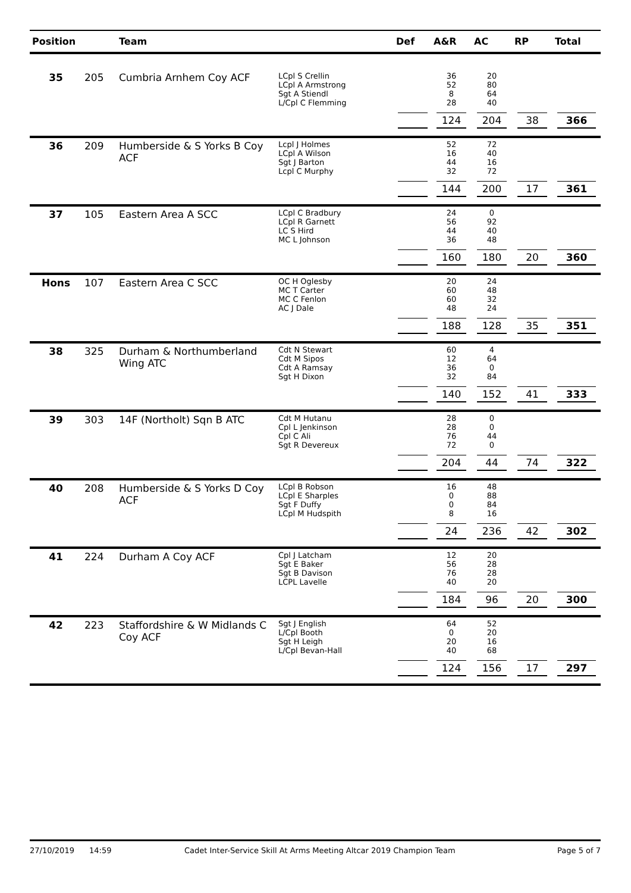| Position | | Team | | Def | A&R | AC | RP | Total |
| --- | --- | --- | --- | --- | --- | --- | --- | --- |
| 35 | 205 | Cumbria Arnhem Coy ACF | LCpl S Crellin LCpl A Armstrong Sgt A Stiendl L/Cpl C Flemming | | 36 52 8 28 | 20 80 64 40 | | |
| | | | | | 124 | 204 | 38 | 366 |
| 36 | 209 | Humberside & S Yorks B Coy ACF | Lcpl J Holmes LCpl A Wilson Sgt J Barton Lcpl C Murphy | | 52 16 44 32 | 72 40 16 72 | | |
| | | | | | 144 | 200 | 17 | 361 |
| 37 | 105 | Eastern Area A SCC | LCpl C Bradbury LCpl R Garnett LC S Hird MC L Johnson | | 24 56 44 36 | 0 92 40 48 | | |
| | | | | | 160 | 180 | 20 | 360 |
| Hons | 107 | Eastern Area C SCC | OC H Oglesby MC T Carter MC C Fenlon AC J Dale | | 20 60 60 48 | 24 48 32 24 | | |
| | | | | | 188 | 128 | 35 | 351 |
| 38 | 325 | Durham & Northumberland Wing ATC | Cdt N Stewart Cdt M Sipos Cdt A Ramsay Sgt H Dixon | | 60 12 36 32 | 4 64 0 84 | | |
| | | | | | 140 | 152 | 41 | 333 |
| 39 | 303 | 14F (Northolt) Sqn B ATC | Cdt M Hutanu Cpl L Jenkinson Cpl C Ali Sgt R Devereux | | 28 28 76 72 | 0 0 44 0 | | |
| | | | | | 204 | 44 | 74 | 322 |
| 40 | 208 | Humberside & S Yorks D Coy ACF | LCpl B Robson LCpl E Sharples Sgt F Duffy LCpl M Hudspith | | 16 0 0 8 | 48 88 84 16 | | |
| | | | | | 24 | 236 | 42 | 302 |
| 41 | 224 | Durham A Coy ACF | Cpl J Latcham Sgt E Baker Sgt B Davison LCPL Lavelle | | 12 56 76 40 | 20 28 28 20 | | |
| | | | | | 184 | 96 | 20 | 300 |
| 42 | 223 | Staffordshire & W Midlands C Coy ACF | Sgt J English L/Cpl Booth Sgt H Leigh L/Cpl Bevan-Hall | | 64 0 20 40 | 52 20 16 68 | | |
| | | | | | 124 | 156 | 17 | 297 |
27/10/2019 14:59 Cadet Inter-Service Skill At Arms Meeting Altcar 2019 Champion Team Page 5 of 7